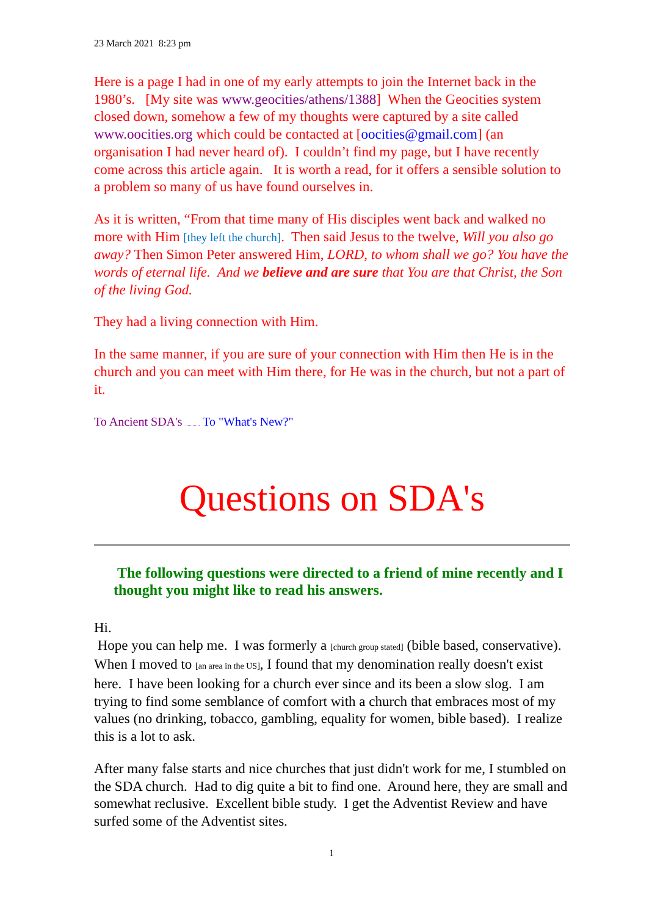23 March 2021 8:23 pm
Here is a page I had in one of my early attempts to join the Internet back in the 1980’s. [My site was www.geocities/athens/1388] When the Geocities system closed down, somehow a few of my thoughts were captured by a site called www.oocities.org which could be contacted at [oocities@gmail.com] (an organisation I had never heard of). I couldn’t find my page, but I have recently come across this article again. It is worth a read, for it offers a sensible solution to a problem so many of us have found ourselves in.
As it is written, “From that time many of His disciples went back and walked no more with Him [they left the church]. Then said Jesus to the twelve, Will you also go away? Then Simon Peter answered Him, LORD, to whom shall we go? You have the words of eternal life. And we believe and are sure that You are that Christ, the Son of the living God.
They had a living connection with Him.
In the same manner, if you are sure of your connection with Him then He is in the church and you can meet with Him there, for He was in the church, but not a part of it.
To Ancient SDA's ............ To "What's New?"
Questions on SDA's
The following questions were directed to a friend of mine recently and I thought you might like to read his answers.
Hi.
Hope you can help me. I was formerly a [church group stated] (bible based, conservative). When I moved to [an area in the US], I found that my denomination really doesn't exist here. I have been looking for a church ever since and its been a slow slog. I am trying to find some semblance of comfort with a church that embraces most of my values (no drinking, tobacco, gambling, equality for women, bible based). I realize this is a lot to ask.
After many false starts and nice churches that just didn't work for me, I stumbled on the SDA church. Had to dig quite a bit to find one. Around here, they are small and somewhat reclusive. Excellent bible study. I get the Adventist Review and have surfed some of the Adventist sites.
1